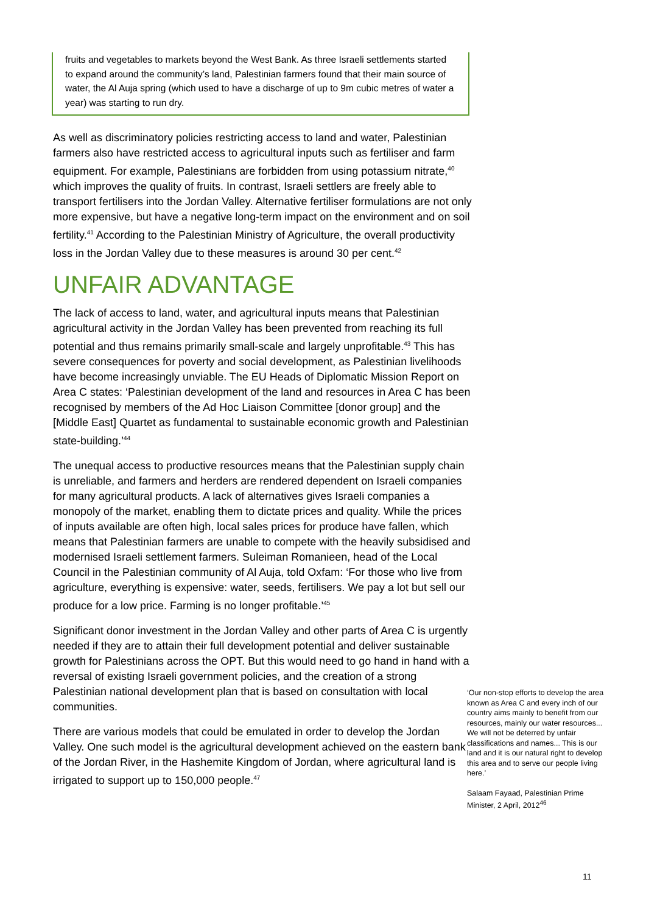fruits and vegetables to markets beyond the West Bank. As three Israeli settlements started to expand around the community’s land, Palestinian farmers found that their main source of water, the Al Auja spring (which used to have a discharge of up to 9m cubic metres of water a year) was starting to run dry.
As well as discriminatory policies restricting access to land and water, Palestinian farmers also have restricted access to agricultural inputs such as fertiliser and farm equipment. For example, Palestinians are forbidden from using potassium nitrate,<sup>40</sup> which improves the quality of fruits. In contrast, Israeli settlers are freely able to transport fertilisers into the Jordan Valley. Alternative fertiliser formulations are not only more expensive, but have a negative long-term impact on the environment and on soil fertility.<sup>41</sup> According to the Palestinian Ministry of Agriculture, the overall productivity loss in the Jordan Valley due to these measures is around 30 per cent.<sup>42</sup>
UNFAIR ADVANTAGE
The lack of access to land, water, and agricultural inputs means that Palestinian agricultural activity in the Jordan Valley has been prevented from reaching its full potential and thus remains primarily small-scale and largely unprofitable.<sup>43</sup> This has severe consequences for poverty and social development, as Palestinian livelihoods have become increasingly unviable. The EU Heads of Diplomatic Mission Report on Area C states: ‘Palestinian development of the land and resources in Area C has been recognised by members of the Ad Hoc Liaison Committee [donor group] and the [Middle East] Quartet as fundamental to sustainable economic growth and Palestinian state-building.’<sup>44</sup>
The unequal access to productive resources means that the Palestinian supply chain is unreliable, and farmers and herders are rendered dependent on Israeli companies for many agricultural products. A lack of alternatives gives Israeli companies a monopoly of the market, enabling them to dictate prices and quality. While the prices of inputs available are often high, local sales prices for produce have fallen, which means that Palestinian farmers are unable to compete with the heavily subsidised and modernised Israeli settlement farmers. Suleiman Romanieen, head of the Local Council in the Palestinian community of Al Auja, told Oxfam: ‘For those who live from agriculture, everything is expensive: water, seeds, fertilisers. We pay a lot but sell our produce for a low price. Farming is no longer profitable.’<sup>45</sup>
Significant donor investment in the Jordan Valley and other parts of Area C is urgently needed if they are to attain their full development potential and deliver sustainable growth for Palestinians across the OPT. But this would need to go hand in hand with a reversal of existing Israeli government policies, and the creation of a strong Palestinian national development plan that is based on consultation with local communities.
There are various models that could be emulated in order to develop the Jordan Valley. One such model is the agricultural development achieved on the eastern bank of the Jordan River, in the Hashemite Kingdom of Jordan, where agricultural land is irrigated to support up to 150,000 people.<sup>47</sup>
‘Our non-stop efforts to develop the area known as Area C and every inch of our country aims mainly to benefit from our resources, mainly our water resources... We will not be deterred by unfair classifications and names... This is our land and it is our natural right to develop this area and to serve our people living here.’
Salaam Fayaad, Palestinian Prime Minister, 2 April, 2012<sup>46</sup>
11